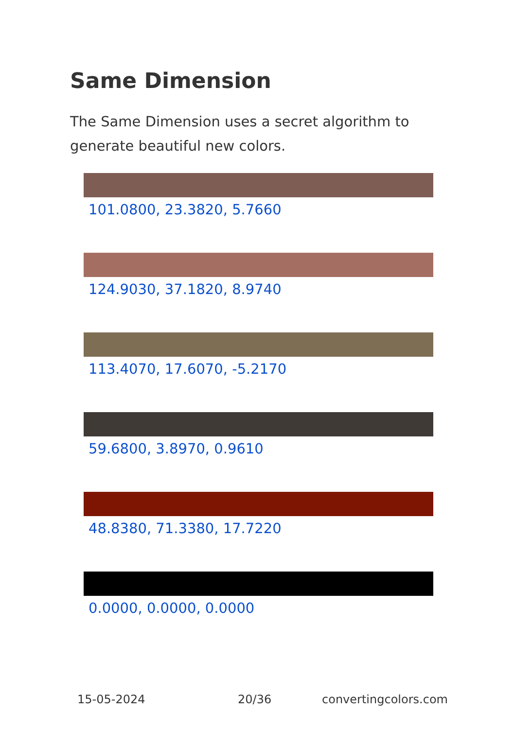Same Dimension
The Same Dimension uses a secret algorithm to generate beautiful new colors.
101.0800, 23.3820, 5.7660
124.9030, 37.1820, 8.9740
113.4070, 17.6070, -5.2170
59.6800, 3.8970, 0.9610
48.8380, 71.3380, 17.7220
0.0000, 0.0000, 0.0000
15-05-2024 20/36 convertingcolors.com